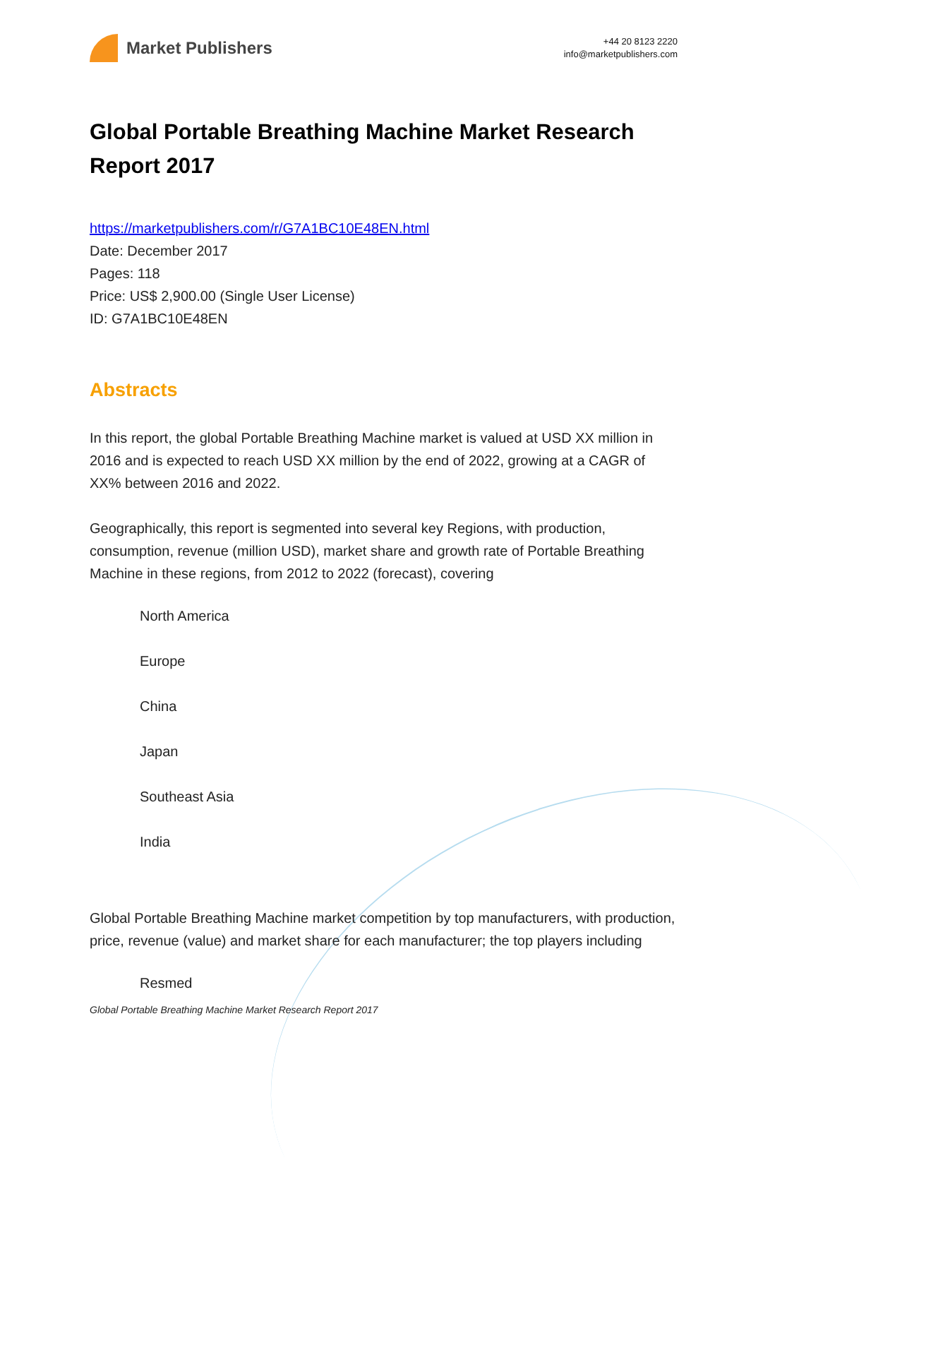Market Publishers
+44 20 8123 2220
info@marketpublishers.com
Global Portable Breathing Machine Market Research Report 2017
https://marketpublishers.com/r/G7A1BC10E48EN.html
Date: December 2017
Pages: 118
Price: US$ 2,900.00 (Single User License)
ID: G7A1BC10E48EN
Abstracts
In this report, the global Portable Breathing Machine market is valued at USD XX million in 2016 and is expected to reach USD XX million by the end of 2022, growing at a CAGR of XX% between 2016 and 2022.
Geographically, this report is segmented into several key Regions, with production, consumption, revenue (million USD), market share and growth rate of Portable Breathing Machine in these regions, from 2012 to 2022 (forecast), covering
North America
Europe
China
Japan
Southeast Asia
India
Global Portable Breathing Machine market competition by top manufacturers, with production, price, revenue (value) and market share for each manufacturer; the top players including
Resmed
Global Portable Breathing Machine Market Research Report 2017